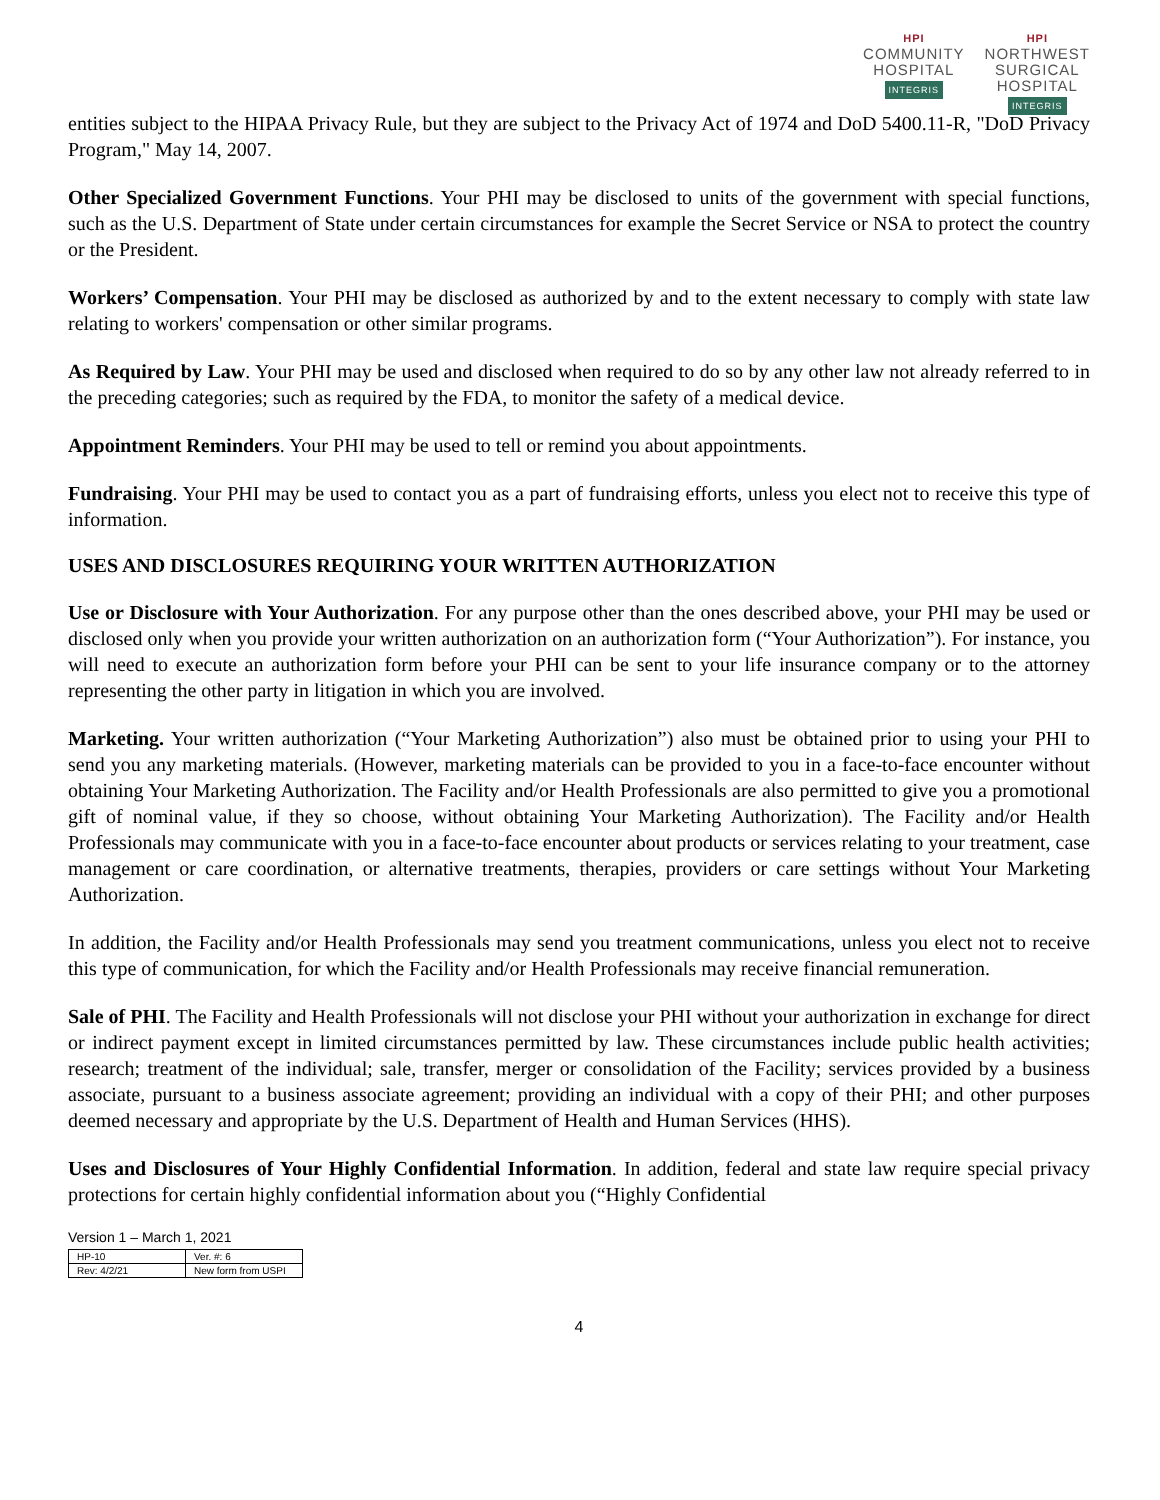HPI
COMMUNITY
HOSPITAL
INTEGRIS
HPI
NORTHWEST
SURGICAL
HOSPITAL
INTEGRIS
entities subject to the HIPAA Privacy Rule, but they are subject to the Privacy Act of 1974 and DoD 5400.11-R, "DoD Privacy Program," May 14, 2007.
Other Specialized Government Functions. Your PHI may be disclosed to units of the government with special functions, such as the U.S. Department of State under certain circumstances for example the Secret Service or NSA to protect the country or the President.
Workers’ Compensation. Your PHI may be disclosed as authorized by and to the extent necessary to comply with state law relating to workers' compensation or other similar programs.
As Required by Law. Your PHI may be used and disclosed when required to do so by any other law not already referred to in the preceding categories; such as required by the FDA, to monitor the safety of a medical device.
Appointment Reminders. Your PHI may be used to tell or remind you about appointments.
Fundraising. Your PHI may be used to contact you as a part of fundraising efforts, unless you elect not to receive this type of information.
USES AND DISCLOSURES REQUIRING YOUR WRITTEN AUTHORIZATION
Use or Disclosure with Your Authorization. For any purpose other than the ones described above, your PHI may be used or disclosed only when you provide your written authorization on an authorization form (“Your Authorization”). For instance, you will need to execute an authorization form before your PHI can be sent to your life insurance company or to the attorney representing the other party in litigation in which you are involved.
Marketing. Your written authorization (“Your Marketing Authorization”) also must be obtained prior to using your PHI to send you any marketing materials. (However, marketing materials can be provided to you in a face-to-face encounter without obtaining Your Marketing Authorization. The Facility and/or Health Professionals are also permitted to give you a promotional gift of nominal value, if they so choose, without obtaining Your Marketing Authorization). The Facility and/or Health Professionals may communicate with you in a face-to-face encounter about products or services relating to your treatment, case management or care coordination, or alternative treatments, therapies, providers or care settings without Your Marketing Authorization.
In addition, the Facility and/or Health Professionals may send you treatment communications, unless you elect not to receive this type of communication, for which the Facility and/or Health Professionals may receive financial remuneration.
Sale of PHI. The Facility and Health Professionals will not disclose your PHI without your authorization in exchange for direct or indirect payment except in limited circumstances permitted by law. These circumstances include public health activities; research; treatment of the individual; sale, transfer, merger or consolidation of the Facility; services provided by a business associate, pursuant to a business associate agreement; providing an individual with a copy of their PHI; and other purposes deemed necessary and appropriate by the U.S. Department of Health and Human Services (HHS).
Uses and Disclosures of Your Highly Confidential Information. In addition, federal and state law require special privacy protections for certain highly confidential information about you (“Highly Confidential
Version 1 – March 1, 2021
| HP-10 | Ver. #: 6 |
| Rev: 4/2/21 | New form from USPI |
4